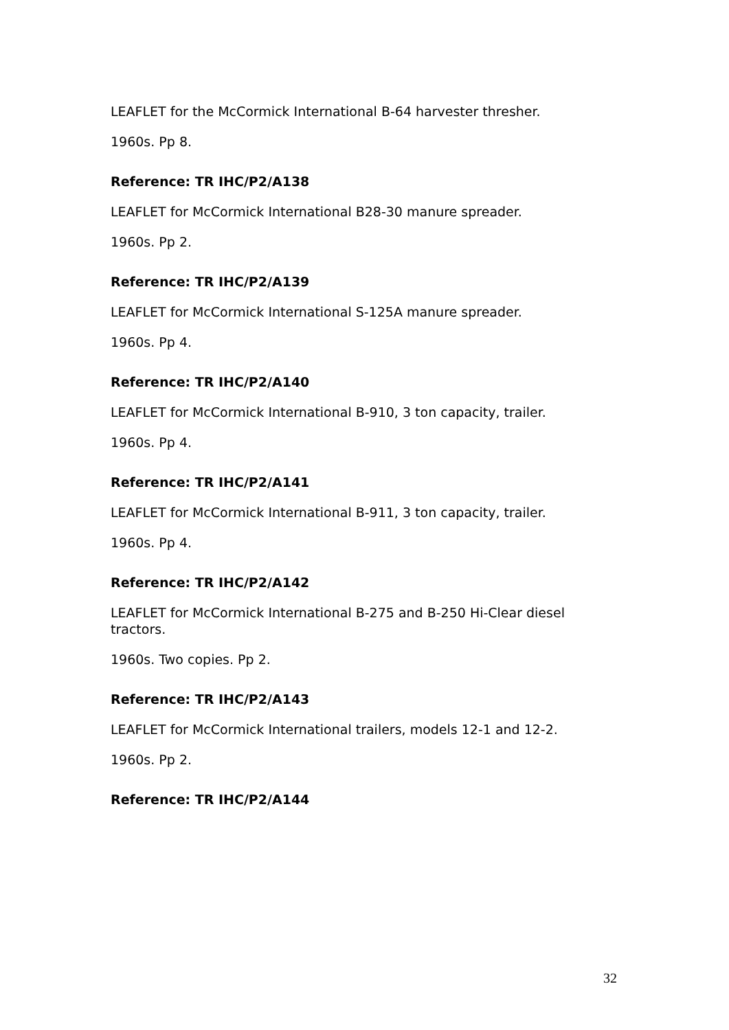LEAFLET for the McCormick International B-64 harvester thresher.
1960s. Pp 8.
Reference: TR IHC/P2/A138
LEAFLET for McCormick International B28-30 manure spreader.
1960s. Pp 2.
Reference: TR IHC/P2/A139
LEAFLET for McCormick International S-125A manure spreader.
1960s. Pp 4.
Reference: TR IHC/P2/A140
LEAFLET for McCormick International B-910, 3 ton capacity, trailer.
1960s. Pp 4.
Reference: TR IHC/P2/A141
LEAFLET for McCormick International B-911, 3 ton capacity, trailer.
1960s. Pp 4.
Reference: TR IHC/P2/A142
LEAFLET for McCormick International B-275 and B-250 Hi-Clear diesel tractors.
1960s. Two copies. Pp 2.
Reference: TR IHC/P2/A143
LEAFLET for McCormick International trailers, models 12-1 and 12-2.
1960s. Pp 2.
Reference: TR IHC/P2/A144
32